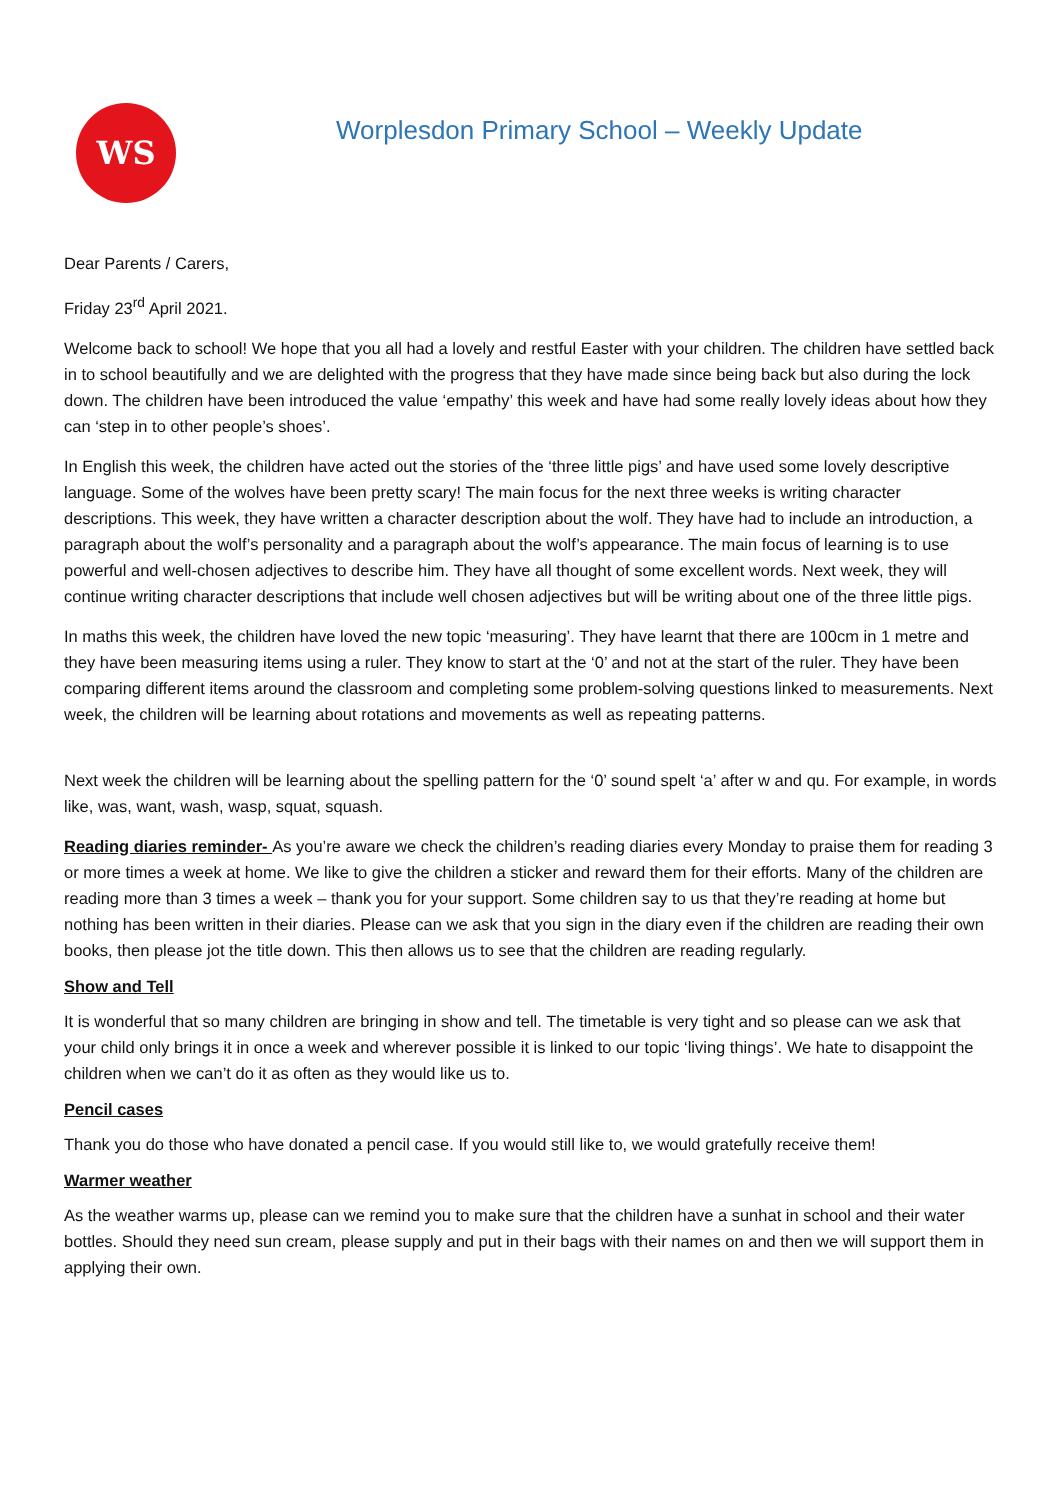WS
Worplesdon Primary School – Weekly Update
Dear Parents / Carers,
Friday 23<sup>rd</sup> April 2021.
Welcome back to school! We hope that you all had a lovely and restful Easter with your children. The children have settled back in to school beautifully and we are delighted with the progress that they have made since being back but also during the lock down. The children have been introduced the value ‘empathy’ this week and have had some really lovely ideas about how they can ‘step in to other people’s shoes’.
In English this week, the children have acted out the stories of the ‘three little pigs’ and have used some lovely descriptive language. Some of the wolves have been pretty scary! The main focus for the next three weeks is writing character descriptions. This week, they have written a character description about the wolf. They have had to include an introduction, a paragraph about the wolf’s personality and a paragraph about the wolf’s appearance. The main focus of learning is to use powerful and well-chosen adjectives to describe him. They have all thought of some excellent words. Next week, they will continue writing character descriptions that include well chosen adjectives but will be writing about one of the three little pigs.
In maths this week, the children have loved the new topic ‘measuring’. They have learnt that there are 100cm in 1 metre and they have been measuring items using a ruler. They know to start at the ‘0’ and not at the start of the ruler. They have been comparing different items around the classroom and completing some problem-solving questions linked to measurements. Next week, the children will be learning about rotations and movements as well as repeating patterns.
Next week the children will be learning about the spelling pattern for the ‘0’ sound spelt ‘a’ after w and qu. For example, in words like, was, want, wash, wasp, squat, squash.
Reading diaries reminder- As you’re aware we check the children’s reading diaries every Monday to praise them for reading 3 or more times a week at home. We like to give the children a sticker and reward them for their efforts. Many of the children are reading more than 3 times a week – thank you for your support. Some children say to us that they’re reading at home but nothing has been written in their diaries. Please can we ask that you sign in the diary even if the children are reading their own books, then please jot the title down. This then allows us to see that the children are reading regularly.
Show and Tell
It is wonderful that so many children are bringing in show and tell. The timetable is very tight and so please can we ask that your child only brings it in once a week and wherever possible it is linked to our topic ‘living things’. We hate to disappoint the children when we can’t do it as often as they would like us to.
Pencil cases
Thank you do those who have donated a pencil case. If you would still like to, we would gratefully receive them!
Warmer weather
As the weather warms up, please can we remind you to make sure that the children have a sunhat in school and their water bottles. Should they need sun cream, please supply and put in their bags with their names on and then we will support them in applying their own.